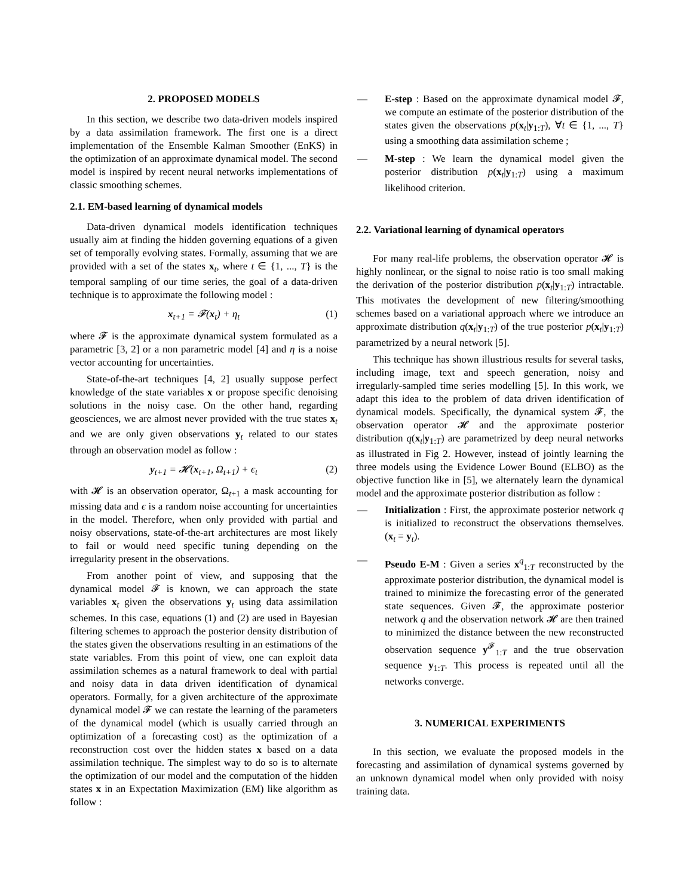2. PROPOSED MODELS
In this section, we describe two data-driven models inspired by a data assimilation framework. The first one is a direct implementation of the Ensemble Kalman Smoother (EnKS) in the optimization of an approximate dynamical model. The second model is inspired by recent neural networks implementations of classic smoothing schemes.
2.1. EM-based learning of dynamical models
Data-driven dynamical models identification techniques usually aim at finding the hidden governing equations of a given set of temporally evolving states. Formally, assuming that we are provided with a set of the states x<sub>t</sub>, where t ∈ {1, ..., T} is the temporal sampling of our time series, the goal of a data-driven technique is to approximate the following model :
x<sub>t+1</sub> = 𝓕(x<sub>t</sub>) + η<sub>t</sub> (1)
where 𝓕 is the approximate dynamical system formulated as a parametric [3, 2] or a non parametric model [4] and η is a noise vector accounting for uncertainties.
State-of-the-art techniques [4, 2] usually suppose perfect knowledge of the state variables x or propose specific denoising solutions in the noisy case. On the other hand, regarding geosciences, we are almost never provided with the true states x<sub>t</sub> and we are only given observations y<sub>t</sub> related to our states through an observation model as follow :
y<sub>t+1</sub> = 𝓗(x<sub>t+1</sub>, Ω<sub>t+1</sub>) + ϵ<sub>t</sub> (2)
with 𝓗 is an observation operator, Ω<sub>t+1</sub> a mask accounting for missing data and ϵ is a random noise accounting for uncertainties in the model. Therefore, when only provided with partial and noisy observations, state-of-the-art architectures are most likely to fail or would need specific tuning depending on the irregularity present in the observations.
From another point of view, and supposing that the dynamical model 𝓕 is known, we can approach the state variables x<sub>t</sub> given the observations y<sub>t</sub> using data assimilation schemes. In this case, equations (1) and (2) are used in Bayesian filtering schemes to approach the posterior density distribution of the states given the observations resulting in an estimations of the state variables. From this point of view, one can exploit data assimilation schemes as a natural framework to deal with partial and noisy data in data driven identification of dynamical operators. Formally, for a given architecture of the approximate dynamical model 𝓕 we can restate the learning of the parameters of the dynamical model (which is usually carried through an optimization of a forecasting cost) as the optimization of a reconstruction cost over the hidden states x based on a data assimilation technique. The simplest way to do so is to alternate the optimization of our model and the computation of the hidden states x in an Expectation Maximization (EM) like algorithm as follow :
— E-step : Based on the approximate dynamical model 𝓕, we compute an estimate of the posterior distribution of the states given the observations p(x<sub>t</sub>|y<sub>1:T</sub>), ∀t ∈ {1, ..., T} using a smoothing data assimilation scheme ;
— M-step : We learn the dynamical model given the posterior distribution p(x<sub>t</sub>|y<sub>1:T</sub>) using a maximum likelihood criterion.
2.2. Variational learning of dynamical operators
For many real-life problems, the observation operator 𝓗 is highly nonlinear, or the signal to noise ratio is too small making the derivation of the posterior distribution p(x<sub>t</sub>|y<sub>1:T</sub>) intractable. This motivates the development of new filtering/smoothing schemes based on a variational approach where we introduce an approximate distribution q(x<sub>t</sub>|y<sub>1:T</sub>) of the true posterior p(x<sub>t</sub>|y<sub>1:T</sub>) parametrized by a neural network [5].
This technique has shown illustrious results for several tasks, including image, text and speech generation, noisy and irregularly-sampled time series modelling [5]. In this work, we adapt this idea to the problem of data driven identification of dynamical models. Specifically, the dynamical system 𝓕, the observation operator 𝓗 and the approximate posterior distribution q(x<sub>t</sub>|y<sub>1:T</sub>) are parametrized by deep neural networks as illustrated in Fig 2. However, instead of jointly learning the three models using the Evidence Lower Bound (ELBO) as the objective function like in [5], we alternately learn the dynamical model and the approximate posterior distribution as follow :
— Initialization : First, the approximate posterior network q is initialized to reconstruct the observations themselves. (x<sub>t</sub> = y<sub>t</sub>).
— Pseudo E-M : Given a series x<sup>q</sup><sub>1:T</sub> reconstructed by the approximate posterior distribution, the dynamical model is trained to minimize the forecasting error of the generated state sequences. Given 𝓕, the approximate posterior network q and the observation network 𝓗 are then trained to minimized the distance between the new reconstructed observation sequence y<sup>𝓕</sup><sub>1:T</sub> and the true observation sequence y<sub>1:T</sub>. This process is repeated until all the networks converge.
3. NUMERICAL EXPERIMENTS
In this section, we evaluate the proposed models in the forecasting and assimilation of dynamical systems governed by an unknown dynamical model when only provided with noisy training data.